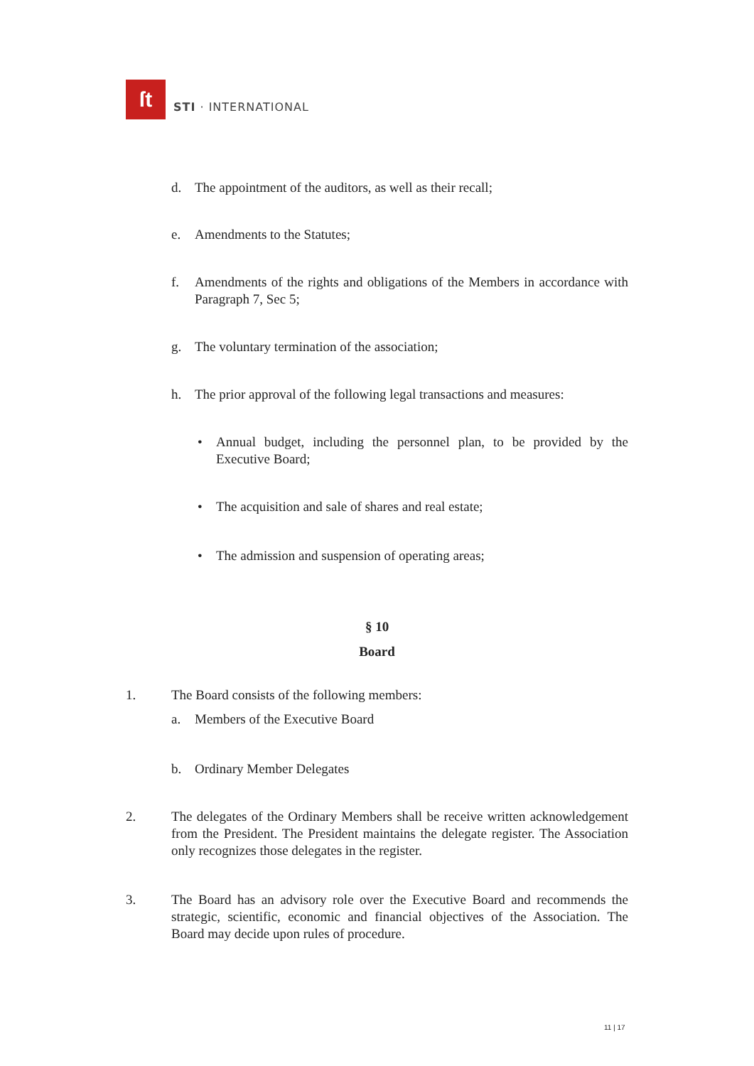ſt
STI · INTERNATIONAL
d. The appointment of the auditors, as well as their recall;
e. Amendments to the Statutes;
f. Amendments of the rights and obligations of the Members in accordance with Paragraph 7, Sec 5;
g. The voluntary termination of the association;
h. The prior approval of the following legal transactions and measures:
• Annual budget, including the personnel plan, to be provided by the Executive Board;
• The acquisition and sale of shares and real estate;
• The admission and suspension of operating areas;
§ 10
Board
1. The Board consists of the following members:
a. Members of the Executive Board
b. Ordinary Member Delegates
2. The delegates of the Ordinary Members shall be receive written acknowledgement from the President. The President maintains the delegate register. The Association only recognizes those delegates in the register.
3. The Board has an advisory role over the Executive Board and recommends the strategic, scientific, economic and financial objectives of the Association. The Board may decide upon rules of procedure.
11 | 17